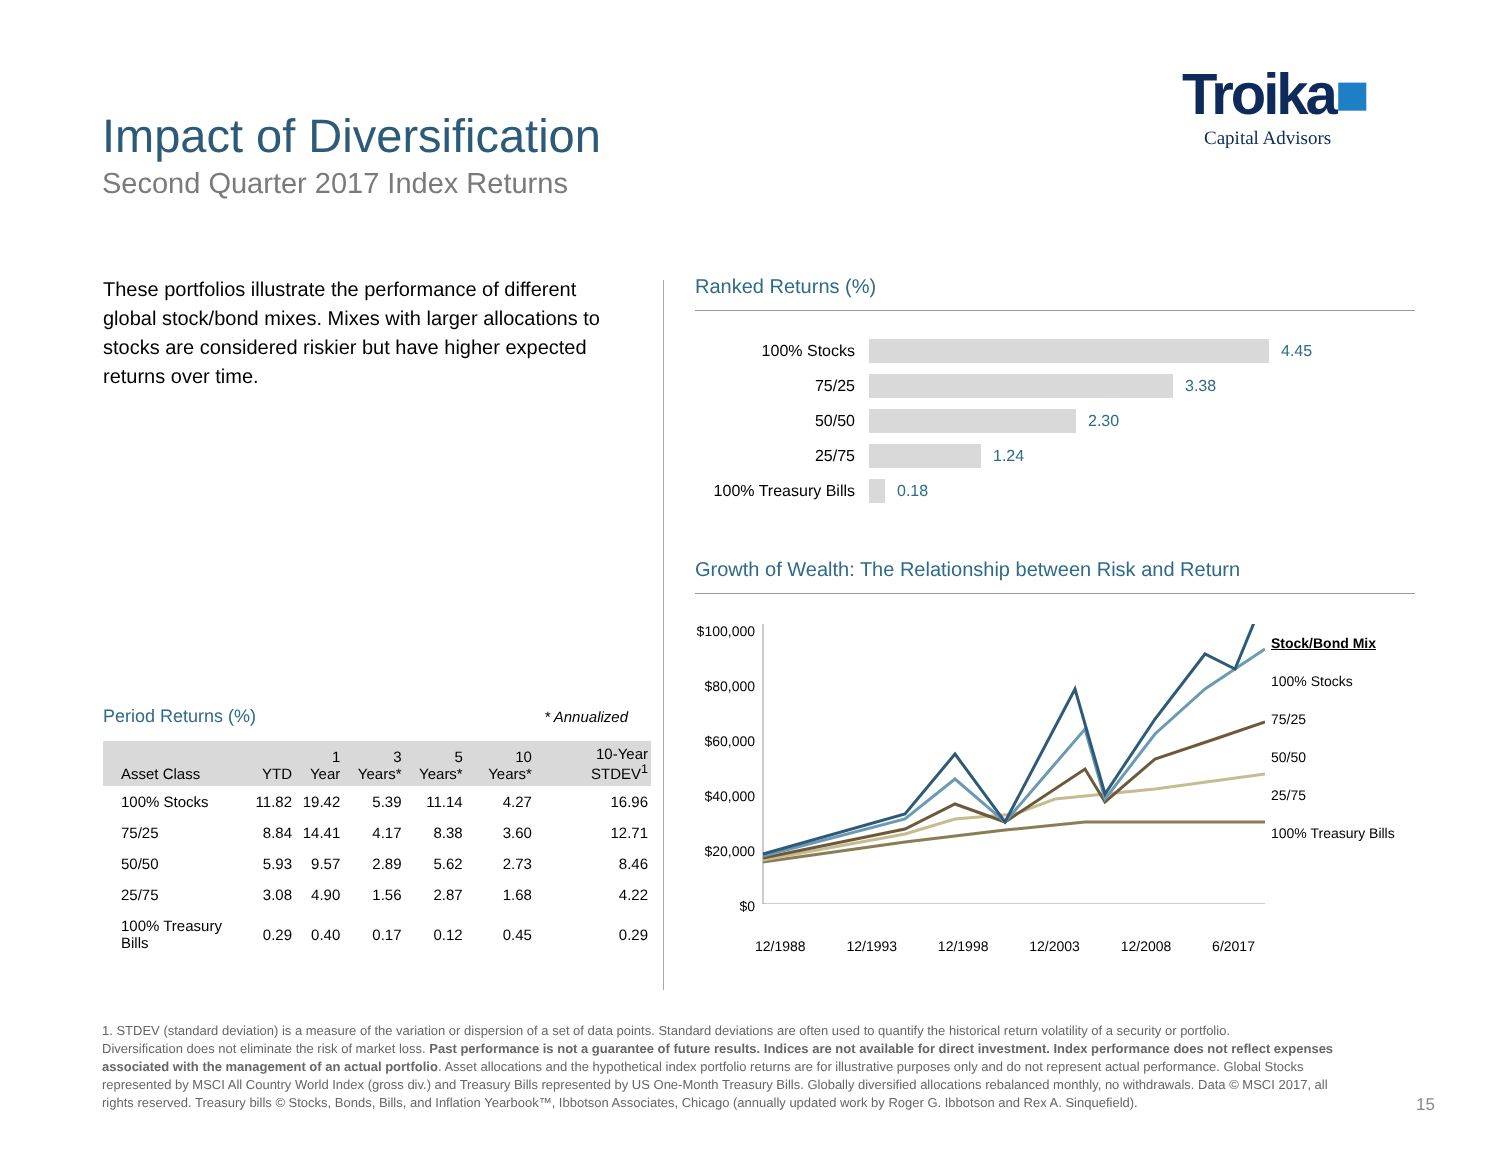Impact of Diversification
Second Quarter 2017 Index Returns
Troika■
Capital Advisors
These portfolios illustrate the performance of different global stock/bond mixes. Mixes with larger allocations to stocks are considered riskier but have higher expected returns over time.
Period Returns (%) * Annualized
| Asset Class | YTD | 1 Year | 3 Years* | 5 Years* | 10 Years* | 10-Year STDEV<sup>1</sup> |
| --- | --- | --- | --- | --- | --- | --- |
| 100% Stocks | 11.82 | 19.42 | 5.39 | 11.14 | 4.27 | 16.96 |
| 75/25 | 8.84 | 14.41 | 4.17 | 8.38 | 3.60 | 12.71 |
| 50/50 | 5.93 | 9.57 | 2.89 | 5.62 | 2.73 | 8.46 |
| 25/75 | 3.08 | 4.90 | 1.56 | 2.87 | 1.68 | 4.22 |
| 100% Treasury Bills | 0.29 | 0.40 | 0.17 | 0.12 | 0.45 | 0.29 |
Ranked Returns (%)
100% Stocks 4.45
75/25 3.38
50/50 2.30
25/75 1.24
100% Treasury Bills 0.18
Growth of Wealth: The Relationship between Risk and Return
$100,000
$80,000
$60,000
$40,000
$20,000
$0
Stock/Bond Mix
100% Stocks
75/25
50/50
25/75
100% Treasury Bills
12/1988 12/1993 12/1998 12/2003 12/2008 6/2017
1. STDEV (standard deviation) is a measure of the variation or dispersion of a set of data points. Standard deviations are often used to quantify the historical return volatility of a security or portfolio.
Diversification does not eliminate the risk of market loss. Past performance is not a guarantee of future results. Indices are not available for direct investment. Index performance does not reflect expenses associated with the management of an actual portfolio. Asset allocations and the hypothetical index portfolio returns are for illustrative purposes only and do not represent actual performance. Global Stocks represented by MSCI All Country World Index (gross div.) and Treasury Bills represented by US One-Month Treasury Bills. Globally diversified allocations rebalanced monthly, no withdrawals. Data © MSCI 2017, all rights reserved. Treasury bills © Stocks, Bonds, Bills, and Inflation Yearbook™, Ibbotson Associates, Chicago (annually updated work by Roger G. Ibbotson and Rex A. Sinquefield).
15